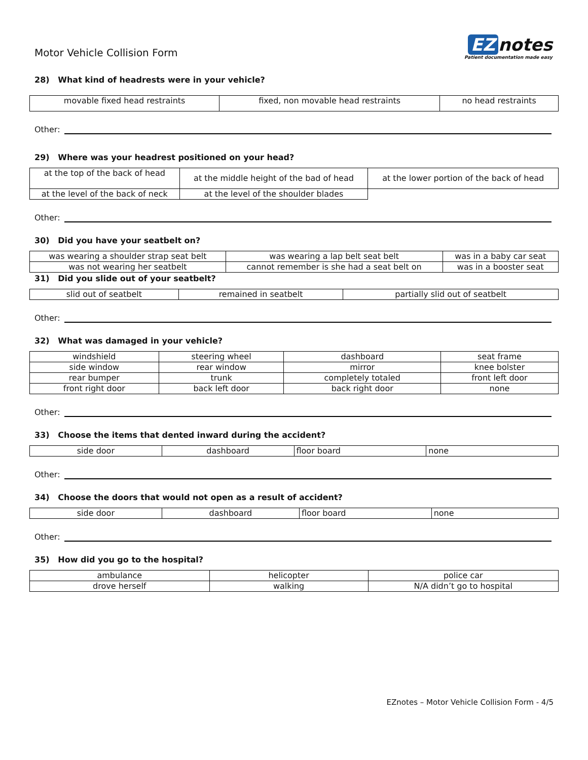Motor Vehicle Collision Form
EZ notes
Patient documentation made easy
28) What kind of headrests were in your vehicle?
| movable fixed head restraints | fixed, non movable head restraints | no head restraints |
Other:
29) Where was your headrest positioned on your head?
| at the top of the back of head | at the middle height of the bad of head | at the lower portion of the back of head |
| at the level of the back of neck | at the level of the shoulder blades | |
Other:
30) Did you have your seatbelt on?
| was wearing a shoulder strap seat belt | was wearing a lap belt seat belt | was in a baby car seat |
| was not wearing her seatbelt | cannot remember is she had a seat belt on | was in a booster seat |
31) Did you slide out of your seatbelt?
| slid out of seatbelt | remained in seatbelt | partially slid out of seatbelt |
Other:
32) What was damaged in your vehicle?
| windshield | steering wheel | dashboard | seat frame |
| side window | rear window | mirror | knee bolster |
| rear bumper | trunk | completely totaled | front left door |
| front right door | back left door | back right door | none |
Other:
33) Choose the items that dented inward during the accident?
| side door | dashboard | floor board | none |
Other:
34) Choose the doors that would not open as a result of accident?
| side door | dashboard | floor board | none |
Other:
35) How did you go to the hospital?
| ambulance | helicopter | police car |
| drove herself | walking | N/A didn’t go to hospital |
EZnotes – Motor Vehicle Collision Form - 4/5